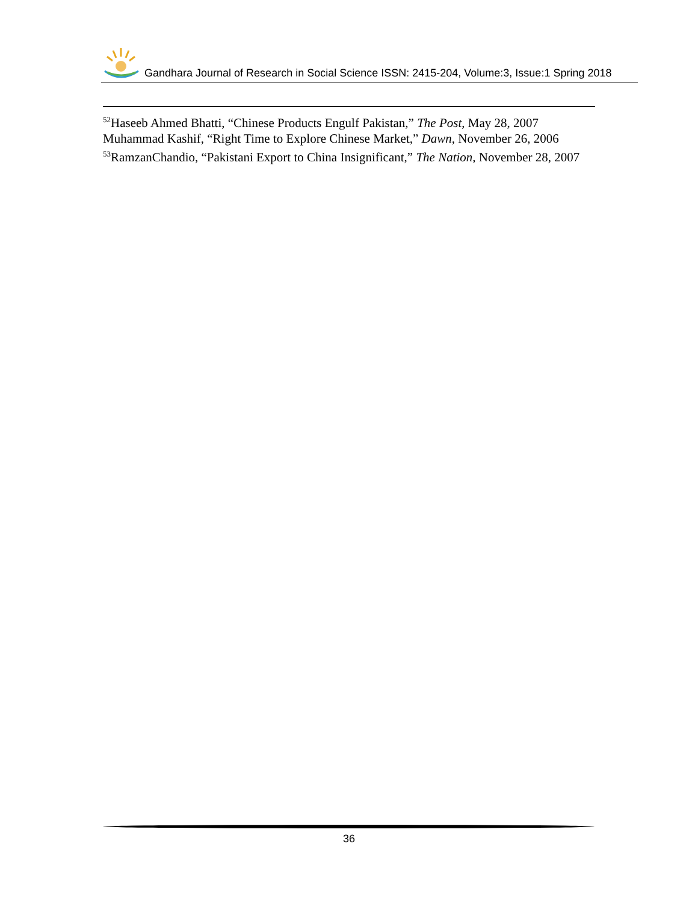Gandhara Journal of Research in Social Science ISSN: 2415-204, Volume:3, Issue:1 Spring 2018
<sup>52</sup> Haseeb Ahmed Bhatti, “Chinese Products Engulf Pakistan,” The Post, May 28, 2007 Muhammad Kashif, “Right Time to Explore Chinese Market,” Dawn, November 26, 2006
<sup>53</sup> RamzanChandio, “Pakistani Export to China Insignificant,” The Nation, November 28, 2007
36